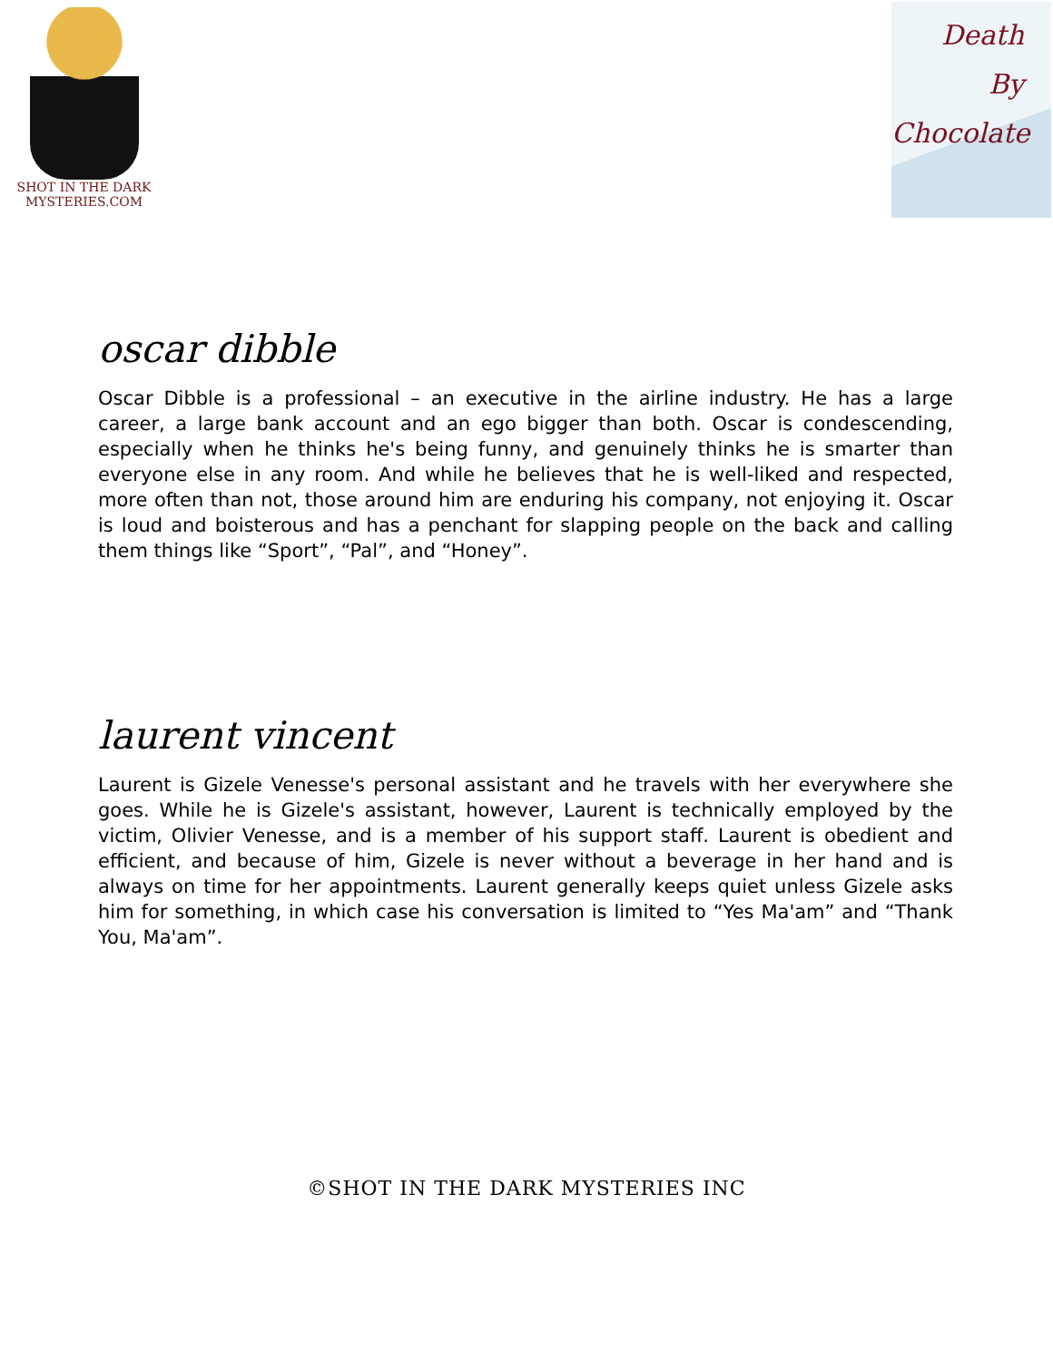SHOT IN THE DARK
MYSTERIES.COM
Death
By
Chocolate
oscar dibble
Oscar Dibble is a professional – an executive in the airline industry. He has a large career, a large bank account and an ego bigger than both. Oscar is condescending, especially when he thinks he's being funny, and genuinely thinks he is smarter than everyone else in any room. And while he believes that he is well-liked and respected, more often than not, those around him are enduring his company, not enjoying it. Oscar is loud and boisterous and has a penchant for slapping people on the back and calling them things like “Sport”, “Pal”, and “Honey”.
laurent vincent
Laurent is Gizele Venesse's personal assistant and he travels with her everywhere she goes. While he is Gizele's assistant, however, Laurent is technically employed by the victim, Olivier Venesse, and is a member of his support staff. Laurent is obedient and efficient, and because of him, Gizele is never without a beverage in her hand and is always on time for her appointments. Laurent generally keeps quiet unless Gizele asks him for something, in which case his conversation is limited to “Yes Ma'am” and “Thank You, Ma'am”.
©SHOT IN THE DARK MYSTERIES INC